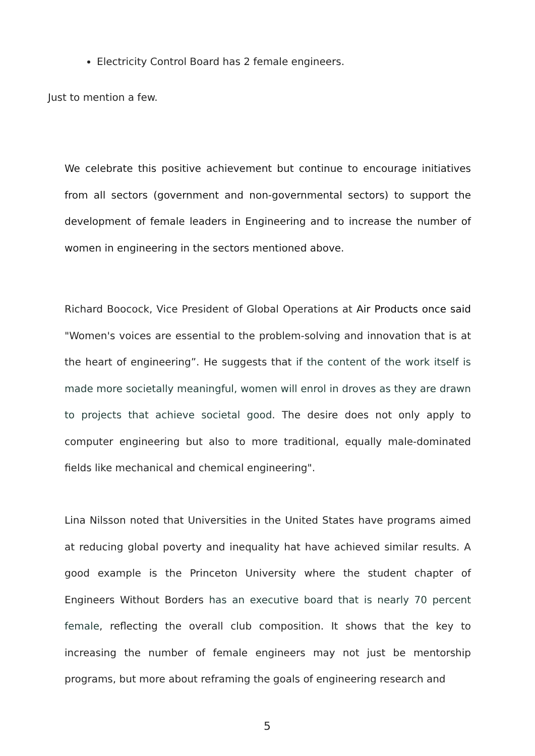Electricity Control Board has 2 female engineers.
Just to mention a few.
We celebrate this positive achievement but continue to encourage initiatives from all sectors (government and non-governmental sectors) to support the development of female leaders in Engineering and to increase the number of women in engineering in the sectors mentioned above.
Richard Boocock, Vice President of Global Operations at Air Products once said "Women's voices are essential to the problem-solving and innovation that is at the heart of engineering”. He suggests that if the content of the work itself is made more societally meaningful, women will enrol in droves as they are drawn to projects that achieve societal good. The desire does not only apply to computer engineering but also to more traditional, equally male-dominated fields like mechanical and chemical engineering".
Lina Nilsson noted that Universities in the United States have programs aimed at reducing global poverty and inequality hat have achieved similar results. A good example is the Princeton University where the student chapter of Engineers Without Borders has an executive board that is nearly 70 percent female, reflecting the overall club composition. It shows that the key to increasing the number of female engineers may not just be mentorship programs, but more about reframing the goals of engineering research and
5